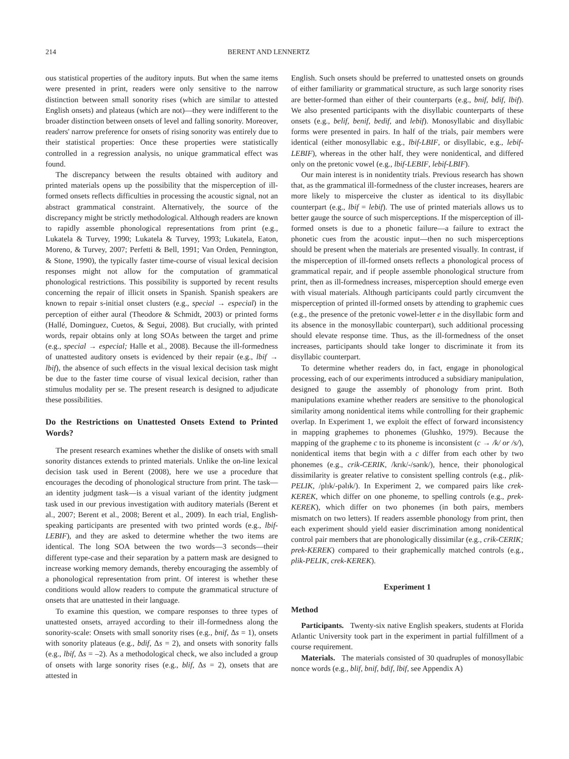214 BERENT AND LENNERTZ
ous statistical properties of the auditory inputs. But when the same items were presented in print, readers were only sensitive to the narrow distinction between small sonority rises (which are similar to attested English onsets) and plateaus (which are not)—they were indifferent to the broader distinction between onsets of level and falling sonority. Moreover, readers' narrow preference for onsets of rising sonority was entirely due to their statistical properties: Once these properties were statistically controlled in a regression analysis, no unique grammatical effect was found.
The discrepancy between the results obtained with auditory and printed materials opens up the possibility that the misperception of ill-formed onsets reflects difficulties in processing the acoustic signal, not an abstract grammatical constraint. Alternatively, the source of the discrepancy might be strictly methodological. Although readers are known to rapidly assemble phonological representations from print (e.g., Lukatela & Turvey, 1990; Lukatela & Turvey, 1993; Lukatela, Eaton, Moreno, & Turvey, 2007; Perfetti & Bell, 1991; Van Orden, Pennington, & Stone, 1990), the typically faster time-course of visual lexical decision responses might not allow for the computation of grammatical phonological restrictions. This possibility is supported by recent results concerning the repair of illicit onsets in Spanish. Spanish speakers are known to repair s-initial onset clusters (e.g., special → especial) in the perception of either aural (Theodore & Schmidt, 2003) or printed forms (Hallé, Dominguez, Cuetos, & Segui, 2008). But crucially, with printed words, repair obtains only at long SOAs between the target and prime (e.g., special → especial; Halle et al., 2008). Because the ill-formedness of unattested auditory onsets is evidenced by their repair (e.g., lbif → lbif), the absence of such effects in the visual lexical decision task might be due to the faster time course of visual lexical decision, rather than stimulus modality per se. The present research is designed to adjudicate these possibilities.
Do the Restrictions on Unattested Onsets Extend to Printed Words?
The present research examines whether the dislike of onsets with small sonority distances extends to printed materials. Unlike the on-line lexical decision task used in Berent (2008), here we use a procedure that encourages the decoding of phonological structure from print. The task—an identity judgment task—is a visual variant of the identity judgment task used in our previous investigation with auditory materials (Berent et al., 2007; Berent et al., 2008; Berent et al., 2009). In each trial, English-speaking participants are presented with two printed words (e.g., lbif-LEBIF), and they are asked to determine whether the two items are identical. The long SOA between the two words—3 seconds—their different type-case and their separation by a pattern mask are designed to increase working memory demands, thereby encouraging the assembly of a phonological representation from print. Of interest is whether these conditions would allow readers to compute the grammatical structure of onsets that are unattested in their language.
To examine this question, we compare responses to three types of unattested onsets, arrayed according to their ill-formedness along the sonority-scale: Onsets with small sonority rises (e.g., bnif, Δs = 1), onsets with sonority plateaus (e.g., bdif, Δs = 2), and onsets with sonority falls (e.g., lbif, Δs = –2). As a methodological check, we also included a group of onsets with large sonority rises (e.g., blif, Δs = 2), onsets that are attested in
English. Such onsets should be preferred to unattested onsets on grounds of either familiarity or grammatical structure, as such large sonority rises are better-formed than either of their counterparts (e.g., bnif, bdif, lbif). We also presented participants with the disyllabic counterparts of these onsets (e.g., belif, benif, bedif, and lebif). Monosyllabic and disyllabic forms were presented in pairs. In half of the trials, pair members were identical (either monosyllabic e.g., lbif-LBIF, or disyllabic, e.g., lebif-LEBIF), whereas in the other half, they were nonidentical, and differed only on the pretonic vowel (e.g., lbif-LEBIF, lebif-LBIF).
Our main interest is in nonidentity trials. Previous research has shown that, as the grammatical ill-formedness of the cluster increases, hearers are more likely to misperceive the cluster as identical to its disyllabic counterpart (e.g., lbif = lebif). The use of printed materials allows us to better gauge the source of such misperceptions. If the misperception of ill-formed onsets is due to a phonetic failure—a failure to extract the phonetic cues from the acoustic input—then no such misperceptions should be present when the materials are presented visually. In contrast, if the misperception of ill-formed onsets reflects a phonological process of grammatical repair, and if people assemble phonological structure from print, then as ill-formedness increases, misperception should emerge even with visual materials. Although participants could partly circumvent the misperception of printed ill-formed onsets by attending to graphemic cues (e.g., the presence of the pretonic vowel-letter e in the disyllabic form and its absence in the monosyllabic counterpart), such additional processing should elevate response time. Thus, as the ill-formedness of the onset increases, participants should take longer to discriminate it from its disyllabic counterpart.
To determine whether readers do, in fact, engage in phonological processing, each of our experiments introduced a subsidiary manipulation, designed to gauge the assembly of phonology from print. Both manipulations examine whether readers are sensitive to the phonological similarity among nonidentical items while controlling for their graphemic overlap. In Experiment 1, we exploit the effect of forward inconsistency in mapping graphemes to phonemes (Glushko, 1979). Because the mapping of the grapheme c to its phoneme is inconsistent (c → /k/ or /s/), nonidentical items that begin with a c differ from each other by two phonemes (e.g., crik-CERIK, /krɪk/-/sərɪk/), hence, their phonological dissimilarity is greater relative to consistent spelling controls (e.g., plik-PELIK, /plɪk/-pəlɪk/). In Experiment 2, we compared pairs like crek-KEREK, which differ on one phoneme, to spelling controls (e.g., prek-KEREK), which differ on two phonemes (in both pairs, members mismatch on two letters). If readers assemble phonology from print, then each experiment should yield easier discrimination among nonidentical control pair members that are phonologically dissimilar (e.g., crik-CERIK; prek-KEREK) compared to their graphemically matched controls (e.g., plik-PELIK, crek-KEREK).
Experiment 1
Method
Participants. Twenty-six native English speakers, students at Florida Atlantic University took part in the experiment in partial fulfillment of a course requirement.
Materials. The materials consisted of 30 quadruples of monosyllabic nonce words (e.g., blif, bnif, bdif, lbif, see Appendix A)